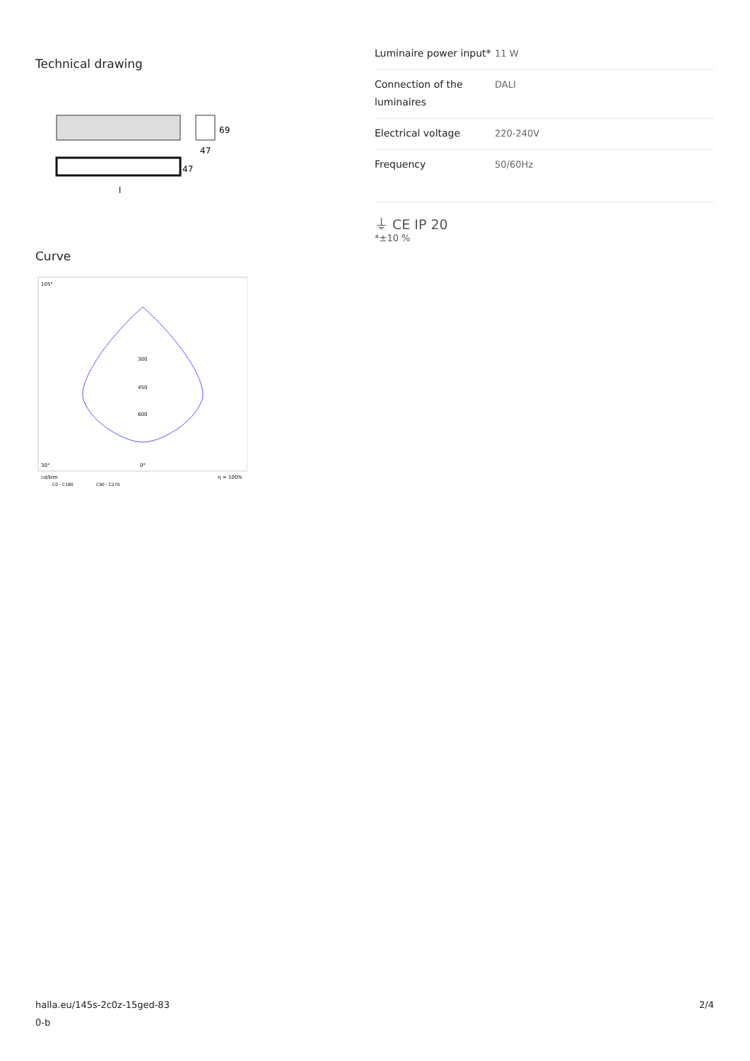Technical drawing
69
47
47
l
Curve
105°
30°
0°
300
450
600
cd/klm
C0 - C180
C90 - C270
η = 100%
| Luminaire power input* | 11 W |
| Connection of the luminaires | DALI |
| Electrical voltage | 220-240V |
| Frequency | 50/60Hz |
⏚ CE IP 20
*±10 %
halla.eu/145s-2c0z-15ged-83
0-b
2/4